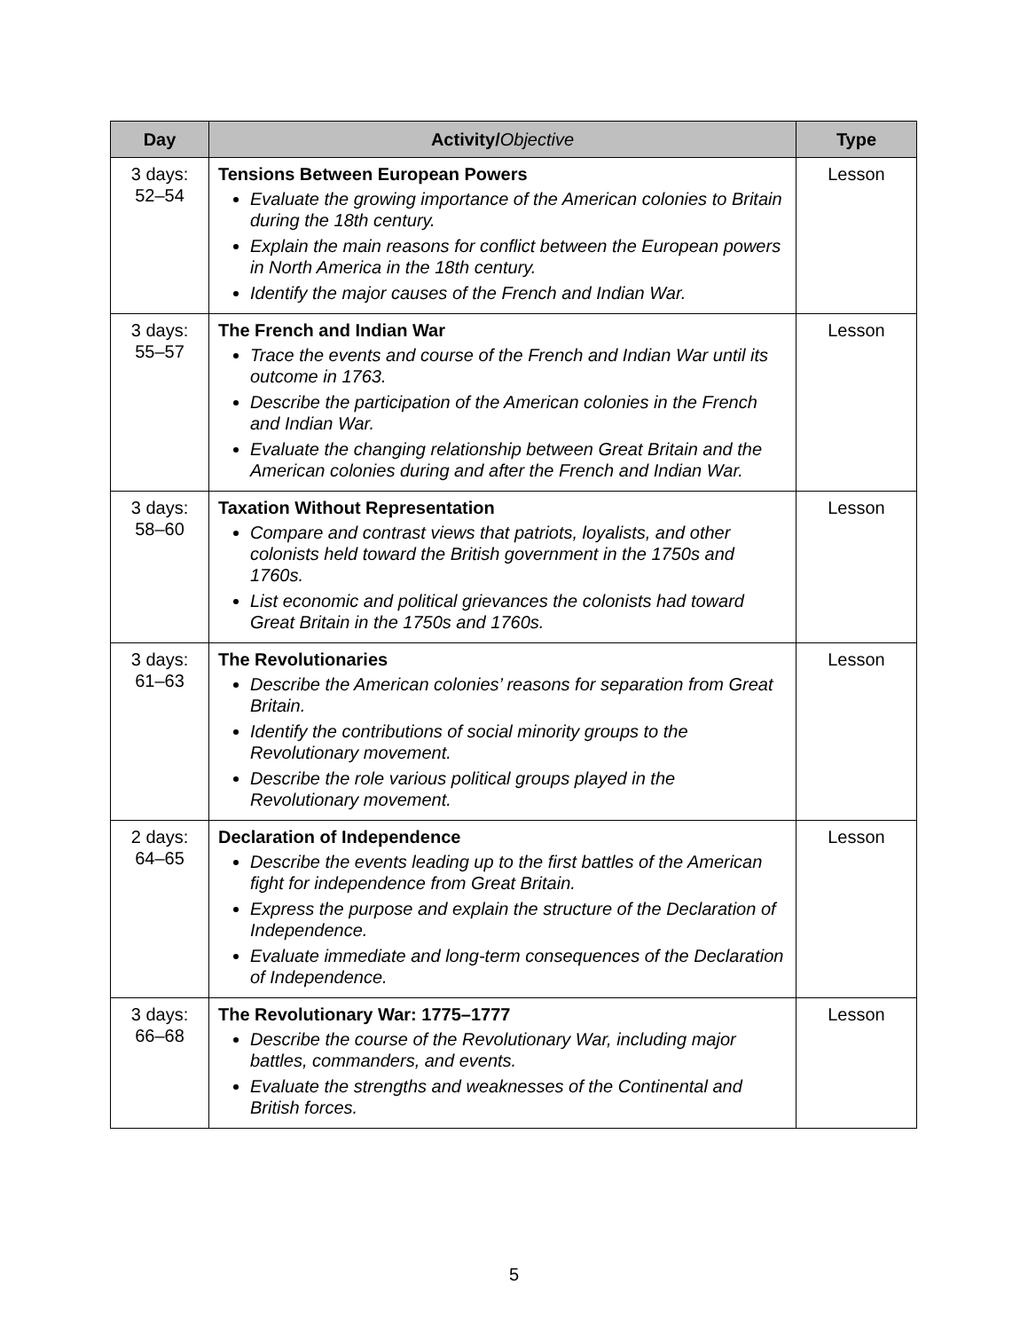| Day | Activity/ Objective | Type |
| --- | --- | --- |
| 3 days: 52–54 | Tensions Between European Powers Evaluate the growing importance of the American colonies to Britain during the 18th century. Explain the main reasons for conflict between the European powers in North America in the 18th century. Identify the major causes of the French and Indian War. | Lesson |
| 3 days: 55–57 | The French and Indian War Trace the events and course of the French and Indian War until its outcome in 1763. Describe the participation of the American colonies in the French and Indian War. Evaluate the changing relationship between Great Britain and the American colonies during and after the French and Indian War. | Lesson |
| 3 days: 58–60 | Taxation Without Representation Compare and contrast views that patriots, loyalists, and other colonists held toward the British government in the 1750s and 1760s. List economic and political grievances the colonists had toward Great Britain in the 1750s and 1760s. | Lesson |
| 3 days: 61–63 | The Revolutionaries Describe the American colonies’ reasons for separation from Great Britain. Identify the contributions of social minority groups to the Revolutionary movement. Describe the role various political groups played in the Revolutionary movement. | Lesson |
| 2 days: 64–65 | Declaration of Independence Describe the events leading up to the first battles of the American fight for independence from Great Britain. Express the purpose and explain the structure of the Declaration of Independence. Evaluate immediate and long-term consequences of the Declaration of Independence. | Lesson |
| 3 days: 66–68 | The Revolutionary War: 1775–1777 Describe the course of the Revolutionary War, including major battles, commanders, and events. Evaluate the strengths and weaknesses of the Continental and British forces. | Lesson |
5